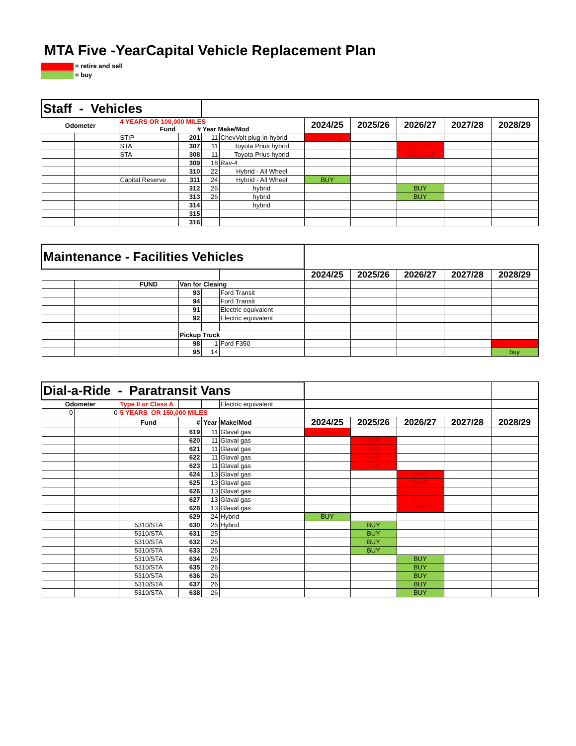MTA Five -YearCapital Vehicle Replacement Plan
= retire and sell
= buy
| Staff - Vehicles | | | | | | | | | | |
| Odometer | | 4 YEARS OR 100,000 MILES Fund # Year Make/Mod | | | | 2024/25 | 2025/26 | 2026/27 | 2027/28 | 2028/29 |
| | | STIP | 201 | 11 | ChevVolt plug-in-hybrid | REPLACE | | | | |
| | | STA | 307 | 11 | Toyota Prius hybrid | | | REPLACE | | |
| | | STA | 308 | 11 | Toyota Prius hybrid | | | REPLACE | | |
| | | | 309 | 18 | Rav-4 | | | | | |
| | | | 310 | 22 | Hybrid - All Wheel | | | | | |
| | | Capital Reserve | 311 | 24 | Hybrid - All Wheel | BUY | | | | |
| | | | 312 | 26 | hybrid | | | BUY | | |
| | | | 313 | 26 | hybrid | | | BUY | | |
| | | | 314 | | hybrid | | | | | |
| | | | 315 | | | | | | | |
| | | | 316 | | | | | | | |
| Maintenance - Facilities Vehicles | | | | | | | | | | |
| | | | | | | 2024/25 | 2025/26 | 2026/27 | 2027/28 | 2028/29 |
| | | FUND | Van for Cleaing | | | | | | | |
| | | | 93 | | Ford Transit | | | | | |
| | | | 94 | | Ford Transit | | | | | |
| | | | 91 | | Electric equivalent | | | | | |
| | | | 92 | | Electric equivalent | | | | | |
| | | | Pickup Truck | | | | | | | |
| | | | 98 | 1 | Ford F350 | | | | | MTC |
| | | | 95 | 14 | | | | | | buy |
| Dial-a-Ride - Paratransit Vans | | | | | | | | | | |
| Odometer | | Type II or Class A | | | Electric equivalent | | | | | |
| 0 | 0 | 5 YEARS OR 150,000 MILES | | | | | | | | |
| | | Fund | # | Year | Make/Mod | 2024/25 | 2025/26 | 2026/27 | 2027/28 | 2028/29 |
| | | | 619 | 11 | Glaval gas | DAR | | | | |
| | | | 620 | 11 | Glaval gas | | DAR | | | |
| | | | 621 | 11 | Glaval gas | | DAR | | | |
| | | | 622 | 11 | Glaval gas | | DAR | | | |
| | | | 623 | 11 | Glaval gas | | DAR | | | |
| | | | 624 | 13 | Glaval gas | | | DAR | | |
| | | | 625 | 13 | Glaval gas | | | DAR | | |
| | | | 626 | 13 | Glaval gas | | | DAR | | |
| | | | 627 | 13 | Glaval gas | | | DAR | | |
| | | | 628 | 13 | Glaval gas | | | DAR | | |
| | | | 629 | 24 | Hybrid | BUY | | | | |
| | | 5310/STA | 630 | 25 | Hybrid | | BUY | | | |
| | | 5310/STA | 631 | 25 | | | BUY | | | |
| | | 5310/STA | 632 | 25 | | | BUY | | | |
| | | 5310/STA | 633 | 25 | | | BUY | | | |
| | | 5310/STA | 634 | 26 | | | | BUY | | |
| | | 5310/STA | 635 | 26 | | | | BUY | | |
| | | 5310/STA | 636 | 26 | | | | BUY | | |
| | | 5310/STA | 637 | 26 | | | | BUY | | |
| | | 5310/STA | 638 | 26 | | | | BUY | | |